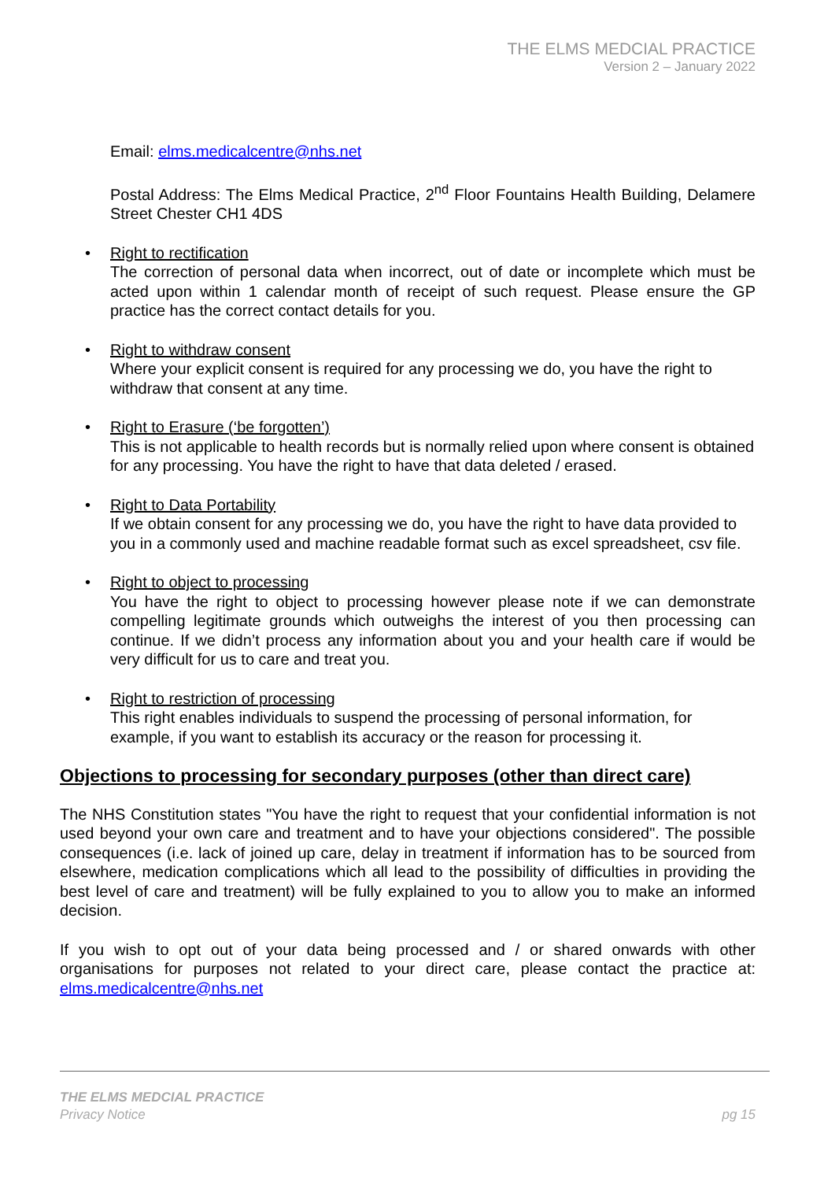THE ELMS MEDCIAL PRACTICE
Version 2 – January 2022
Email: elms.medicalcentre@nhs.net
Postal Address: The Elms Medical Practice, 2<sup>nd</sup> Floor Fountains Health Building, Delamere Street Chester CH1 4DS
• Right to rectification
The correction of personal data when incorrect, out of date or incomplete which must be acted upon within 1 calendar month of receipt of such request. Please ensure the GP practice has the correct contact details for you.
• Right to withdraw consent
Where your explicit consent is required for any processing we do, you have the right to withdraw that consent at any time.
• Right to Erasure (‘be forgotten’)
This is not applicable to health records but is normally relied upon where consent is obtained for any processing. You have the right to have that data deleted / erased.
• Right to Data Portability
If we obtain consent for any processing we do, you have the right to have data provided to you in a commonly used and machine readable format such as excel spreadsheet, csv file.
• Right to object to processing
You have the right to object to processing however please note if we can demonstrate compelling legitimate grounds which outweighs the interest of you then processing can continue. If we didn’t process any information about you and your health care if would be very difficult for us to care and treat you.
• Right to restriction of processing
This right enables individuals to suspend the processing of personal information, for example, if you want to establish its accuracy or the reason for processing it.
Objections to processing for secondary purposes (other than direct care)
The NHS Constitution states "You have the right to request that your confidential information is not used beyond your own care and treatment and to have your objections considered". The possible consequences (i.e. lack of joined up care, delay in treatment if information has to be sourced from elsewhere, medication complications which all lead to the possibility of difficulties in providing the best level of care and treatment) will be fully explained to you to allow you to make an informed decision.
If you wish to opt out of your data being processed and / or shared onwards with other organisations for purposes not related to your direct care, please contact the practice at: elms.medicalcentre@nhs.net
THE ELMS MEDCIAL PRACTICE
pg 15 Privacy Notice